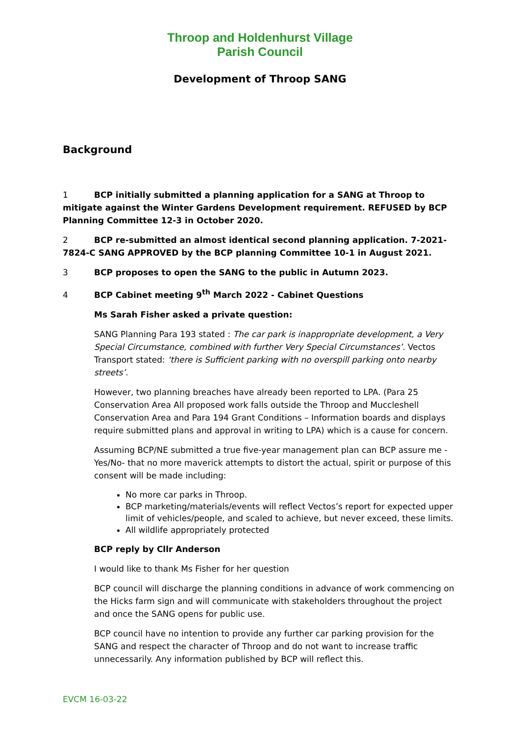Throop and Holdenhurst Village
Parish Council
Development of Throop SANG
Background
1 BCP initially submitted a planning application for a SANG at Throop to mitigate against the Winter Gardens Development requirement. REFUSED by BCP Planning Committee 12-3 in October 2020.
2 BCP re-submitted an almost identical second planning application. 7-2021-7824-C SANG APPROVED by the BCP planning Committee 10-1 in August 2021.
3 BCP proposes to open the SANG to the public in Autumn 2023.
4 BCP Cabinet meeting 9<sup>th</sup> March 2022 - Cabinet Questions
Ms Sarah Fisher asked a private question:
SANG Planning Para 193 stated : The car park is inappropriate development, a Very Special Circumstance, combined with further Very Special Circumstances’. Vectos Transport stated: ‘there is Sufficient parking with no overspill parking onto nearby streets’.
However, two planning breaches have already been reported to LPA. (Para 25 Conservation Area All proposed work falls outside the Throop and Muccleshell Conservation Area and Para 194 Grant Conditions – Information boards and displays require submitted plans and approval in writing to LPA) which is a cause for concern.
Assuming BCP/NE submitted a true five-year management plan can BCP assure me -Yes/No- that no more maverick attempts to distort the actual, spirit or purpose of this consent will be made including:
No more car parks in Throop.
BCP marketing/materials/events will reflect Vectos’s report for expected upper limit of vehicles/people, and scaled to achieve, but never exceed, these limits.
All wildlife appropriately protected
BCP reply by Cllr Anderson
I would like to thank Ms Fisher for her question
BCP council will discharge the planning conditions in advance of work commencing on the Hicks farm sign and will communicate with stakeholders throughout the project and once the SANG opens for public use.
BCP council have no intention to provide any further car parking provision for the SANG and respect the character of Throop and do not want to increase traffic unnecessarily. Any information published by BCP will reflect this.
EVCM 16-03-22